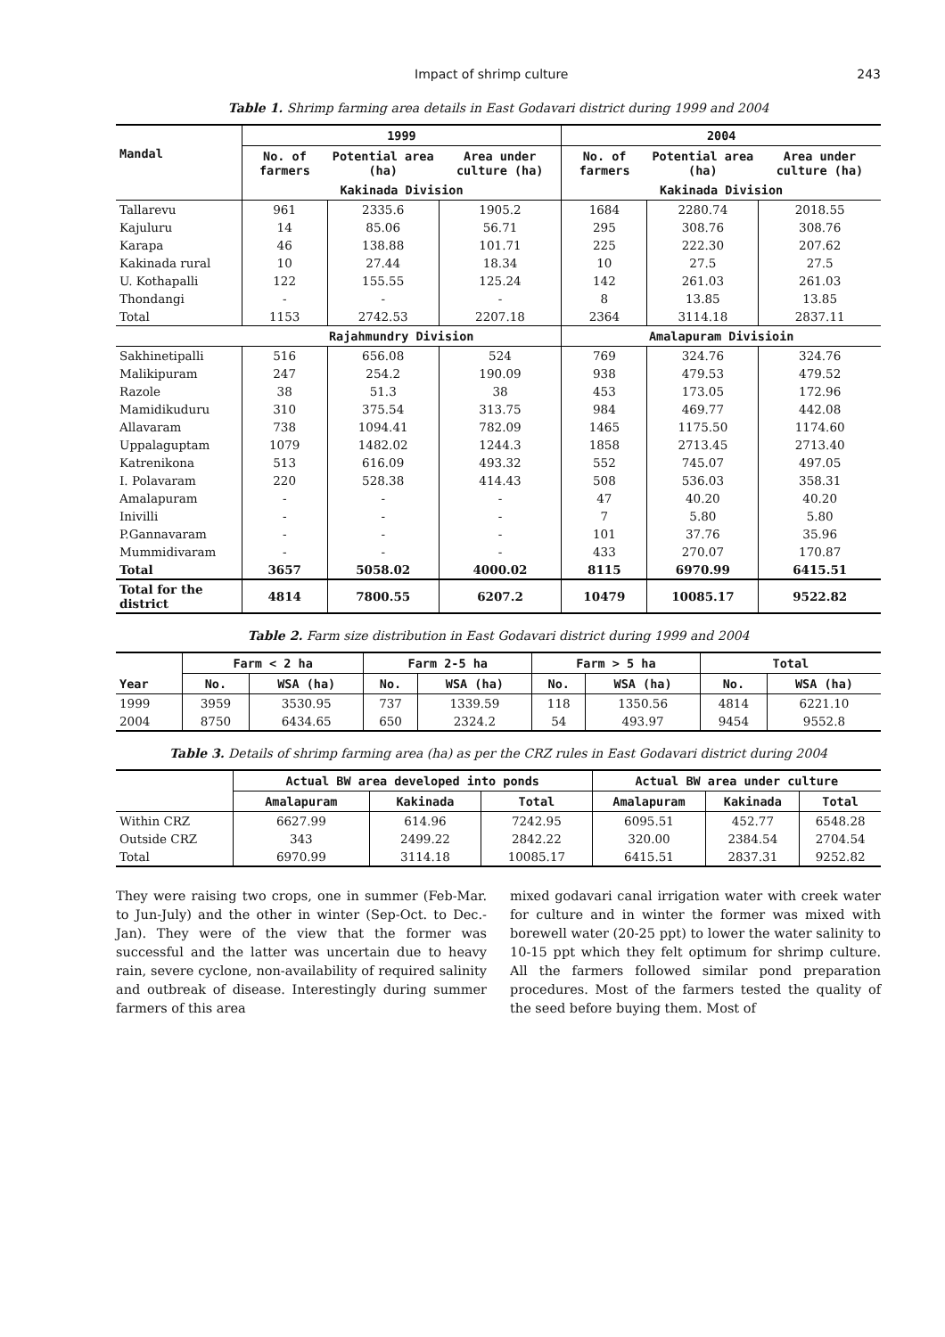Impact of shrimp culture 243
Table 1. Shrimp farming area details in East Godavari district during 1999 and 2004
| Mandal | 1999 | | | 2004 | | |
| --- | --- | --- | --- | --- | --- | --- |
| | No. of farmers | Potential area (ha) | Area under culture (ha) | No. of farmers | Potential area (ha) | Area under culture (ha) |
| | Kakinada Division | | | Kakinada Division | | |
| Tallarevu | 961 | 2335.6 | 1905.2 | 1684 | 2280.74 | 2018.55 |
| Kajuluru | 14 | 85.06 | 56.71 | 295 | 308.76 | 308.76 |
| Karapa | 46 | 138.88 | 101.71 | 225 | 222.30 | 207.62 |
| Kakinada rural | 10 | 27.44 | 18.34 | 10 | 27.5 | 27.5 |
| U. Kothapalli | 122 | 155.55 | 125.24 | 142 | 261.03 | 261.03 |
| Thondangi | - | - | - | 8 | 13.85 | 13.85 |
| Total | 1153 | 2742.53 | 2207.18 | 2364 | 3114.18 | 2837.11 |
| | Rajahmundry Division | | | Amalapuram Divisioin | | |
| Sakhinetipalli | 516 | 656.08 | 524 | 769 | 324.76 | 324.76 |
| Malikipuram | 247 | 254.2 | 190.09 | 938 | 479.53 | 479.52 |
| Razole | 38 | 51.3 | 38 | 453 | 173.05 | 172.96 |
| Mamidikuduru | 310 | 375.54 | 313.75 | 984 | 469.77 | 442.08 |
| Allavaram | 738 | 1094.41 | 782.09 | 1465 | 1175.50 | 1174.60 |
| Uppalaguptam | 1079 | 1482.02 | 1244.3 | 1858 | 2713.45 | 2713.40 |
| Katrenikona | 513 | 616.09 | 493.32 | 552 | 745.07 | 497.05 |
| I. Polavaram | 220 | 528.38 | 414.43 | 508 | 536.03 | 358.31 |
| Amalapuram | - | - | - | 47 | 40.20 | 40.20 |
| Inivilli | - | - | - | 7 | 5.80 | 5.80 |
| P.Gannavaram | - | - | - | 101 | 37.76 | 35.96 |
| Mummidivaram | - | - | - | 433 | 270.07 | 170.87 |
| Total | 3657 | 5058.02 | 4000.02 | 8115 | 6970.99 | 6415.51 |
| Total for the district | 4814 | 7800.55 | 6207.2 | 10479 | 10085.17 | 9522.82 |
Table 2. Farm size distribution in East Godavari district during 1999 and 2004
| Year | Farm < 2 ha | | Farm 2-5 ha | | Farm > 5 ha | | Total | |
| --- | --- | --- | --- | --- | --- | --- | --- | --- |
| | No. | WSA (ha) | No. | WSA (ha) | No. | WSA (ha) | No. | WSA (ha) |
| 1999 | 3959 | 3530.95 | 737 | 1339.59 | 118 | 1350.56 | 4814 | 6221.10 |
| 2004 | 8750 | 6434.65 | 650 | 2324.2 | 54 | 493.97 | 9454 | 9552.8 |
Table 3. Details of shrimp farming area (ha) as per the CRZ rules in East Godavari district during 2004
| | Actual BW area developed into ponds | | | Actual BW area under culture | | |
| --- | --- | --- | --- | --- | --- | --- |
| | Amalapuram | Kakinada | Total | Amalapuram | Kakinada | Total |
| Within CRZ | 6627.99 | 614.96 | 7242.95 | 6095.51 | 452.77 | 6548.28 |
| Outside CRZ | 343 | 2499.22 | 2842.22 | 320.00 | 2384.54 | 2704.54 |
| Total | 6970.99 | 3114.18 | 10085.17 | 6415.51 | 2837.31 | 9252.82 |
They were raising two crops, one in summer (Feb-Mar. to Jun-July) and the other in winter (Sep-Oct. to Dec.-Jan). They were of the view that the former was successful and the latter was uncertain due to heavy rain, severe cyclone, non-availability of required salinity and outbreak of disease. Interestingly during summer farmers of this area
mixed godavari canal irrigation water with creek water for culture and in winter the former was mixed with borewell water (20-25 ppt) to lower the water salinity to 10-15 ppt which they felt optimum for shrimp culture. All the farmers followed similar pond preparation procedures. Most of the farmers tested the quality of the seed before buying them. Most of